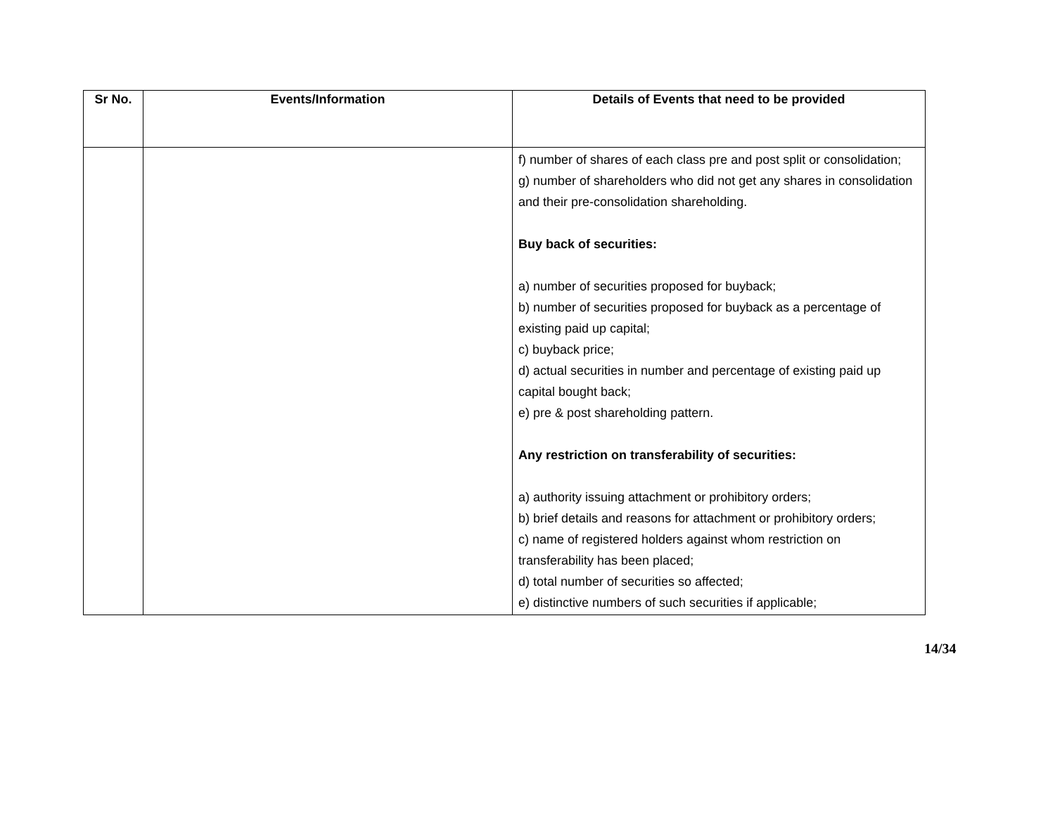| Sr No. | Events/Information | Details of Events that need to be provided |
| --- | --- | --- |
| | | f) number of shares of each class pre and post split or consolidation; g) number of shareholders who did not get any shares in consolidation and their pre-consolidation shareholding. Buy back of securities: a) number of securities proposed for buyback; b) number of securities proposed for buyback as a percentage of existing paid up capital; c) buyback price; d) actual securities in number and percentage of existing paid up capital bought back; e) pre & post shareholding pattern. Any restriction on transferability of securities: a) authority issuing attachment or prohibitory orders; b) brief details and reasons for attachment or prohibitory orders; c) name of registered holders against whom restriction on transferability has been placed; d) total number of securities so affected; e) distinctive numbers of such securities if applicable; |
14/34